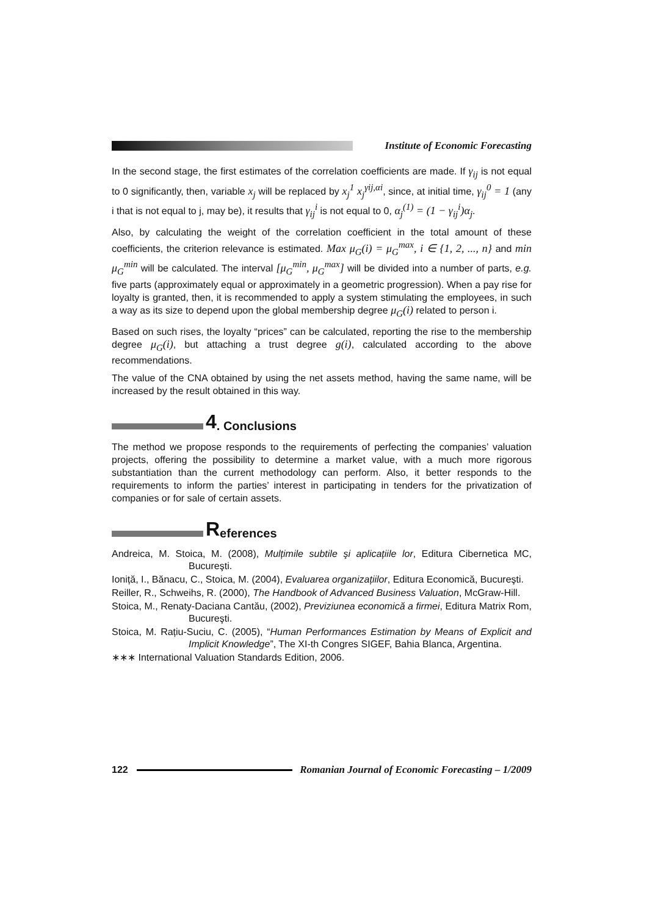Institute of Economic Forecasting
In the second stage, the first estimates of the correlation coefficients are made. If γ<sub>ij</sub> is not equal to 0 significantly, then, variable x<sub>j</sub> will be replaced by x<sub>j</sub><sup>1</sup> x<sub>j</sub><sup>γij,αi</sup>, since, at initial time, γ<sub>ij</sub><sup>0</sup> = 1 (any i that is not equal to j, may be), it results that γ<sub>ij</sub><sup>i</sup> is not equal to 0, α<sub>j</sub><sup>(1)</sup> = (1 − γ<sub>ij</sub><sup>i</sup>)α<sub>j</sub>.
Also, by calculating the weight of the correlation coefficient in the total amount of these coefficients, the criterion relevance is estimated. Max μ<sub>G</sub>(i) = μ<sub>G</sub><sup>max</sup>, i ∈ {1, 2, ..., n} and min μ<sub>G</sub><sup>min</sup> will be calculated. The interval [μ<sub>G</sub><sup>min</sup>, μ<sub>G</sub><sup>max</sup>] will be divided into a number of parts, e.g. five parts (approximately equal or approximately in a geometric progression). When a pay rise for loyalty is granted, then, it is recommended to apply a system stimulating the employees, in such a way as its size to depend upon the global membership degree μ<sub>G</sub>(i) related to person i.
Based on such rises, the loyalty “prices” can be calculated, reporting the rise to the membership degree μ<sub>G</sub>(i), but attaching a trust degree g(i), calculated according to the above recommendations.
The value of the CNA obtained by using the net assets method, having the same name, will be increased by the result obtained in this way.
4. Conclusions
The method we propose responds to the requirements of perfecting the companies’ valuation projects, offering the possibility to determine a market value, with a much more rigorous substantiation than the current methodology can perform. Also, it better responds to the requirements to inform the parties’ interest in participating in tenders for the privatization of companies or for sale of certain assets.
References
Andreica, M. Stoica, M. (2008), Mulțimile subtile şi aplicațiile lor, Editura Cibernetica MC, Bucureşti.
Ioniță, I., Bănacu, C., Stoica, M. (2004), Evaluarea organizațiilor, Editura Economică, Bucureşti.
Reiller, R., Schweihs, R. (2000), The Handbook of Advanced Business Valuation, McGraw-Hill.
Stoica, M., Renaty-Daciana Cantău, (2002), Previziunea economică a firmei, Editura Matrix Rom, Bucureşti.
Stoica, M. Rațiu-Suciu, C. (2005), “Human Performances Estimation by Means of Explicit and Implicit Knowledge”, The XI-th Congres SIGEF, Bahia Blanca, Argentina.
∗∗∗ International Valuation Standards Edition, 2006.
122 Romanian Journal of Economic Forecasting – 1/2009